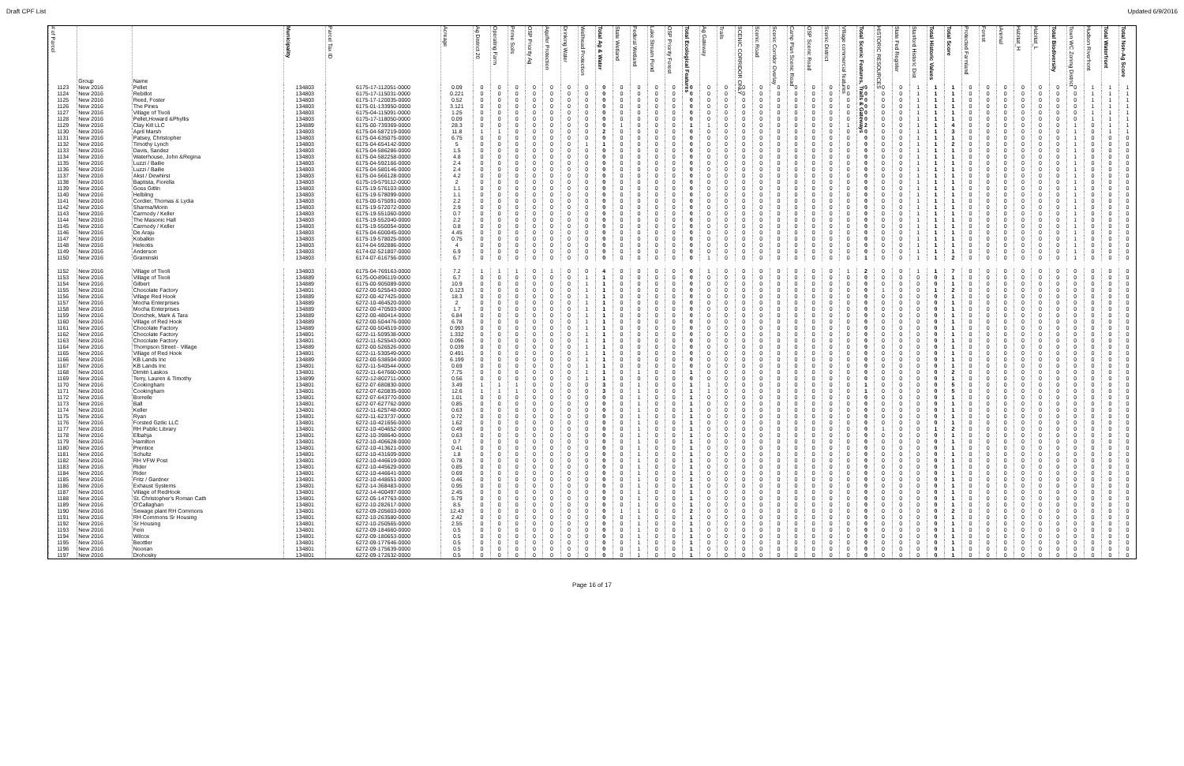Draft CPF List Updated 6/9/2016
| # of Parcel | Group | Name | Municipality | Parcel Tax ID | Acreage | Ag District 20 | Operating Farm | Prime Soils | OSP Priority Ag | Aquifer Protection | Drinking Water | Wellhead Protection | Total Ag & Water | State Wetland | Federal Wetland | Lake Stream Pond | OSP Priority Forest | Total Ecological Features | Ag Gateway | Trails | SCENIC CORRIDOR ONLY | Scenic Road | Scenic Corridor Overlay | Camp Plan Scenic Road | OSP Scenic Road | Scenic District | Village commercial features | Total Scenic Features, Trails & Gateways | HISTORIC RESOURCES | State Fed Register | Stanford Historic Dist | Total Historic Values | Total Score | Protected Farmland | Forest | iAnimal | Habitat_H | Habitat_L | Total Biodiversity | Town WC Zoning District | Hudson Riverfront | Total Waterfront | Total Non-Ag Score |
| --- | --- | --- | --- | --- | --- | --- | --- | --- | --- | --- | --- | --- | --- | --- | --- | --- | --- | --- | --- | --- | --- | --- | --- | --- | --- | --- | --- | --- | --- | --- | --- | --- | --- | --- | --- | --- | --- | --- | --- | --- | --- | --- | --- |
| 1123 | New 2016 | Pellet | 134803 | 6175-17-112051-0000 | 0.09 | 0 | 0 | 0 | 0 | 0 | 0 | 0 | 0 | 0 | 0 | 0 | 0 | 0 | 0 | 0 | 0 | 0 | 0 | 0 | 0 | 0 | 0 | 0 | 0 | 0 | 1 | 1 | 1 | 0 | 0 | 0 | 0 | 0 | 0 | 0 | 1 | 1 | 1 |
| 1124 | New 2016 | Rebillot | 134803 | 6175-17-115031-0000 | 0.221 | 0 | 0 | 0 | 0 | 0 | 0 | 0 | 0 | 0 | 0 | 0 | 0 | 0 | 0 | 0 | 0 | 0 | 0 | 0 | 0 | 0 | 0 | 0 | 0 | 0 | 1 | 1 | 1 | 0 | 0 | 0 | 0 | 0 | 0 | 0 | 1 | 1 | 1 |
| 1125 | New 2016 | Reed, Foster | 134803 | 6175-17-120035-0000 | 0.52 | 0 | 0 | 0 | 0 | 0 | 0 | 0 | 0 | 0 | 0 | 0 | 0 | 0 | 0 | 0 | 0 | 0 | 0 | 0 | 0 | 0 | 0 | 0 | 0 | 0 | 1 | 1 | 1 | 0 | 0 | 0 | 0 | 0 | 0 | 0 | 1 | 1 | 1 |
| 1126 | New 2016 | The Pines | 134803 | 6175-01-133950-0000 | 3.121 | 0 | 0 | 0 | 0 | 0 | 0 | 0 | 0 | 0 | 0 | 0 | 0 | 0 | 0 | 0 | 0 | 0 | 0 | 0 | 0 | 0 | 0 | 0 | 0 | 0 | 1 | 1 | 1 | 0 | 0 | 0 | 0 | 0 | 0 | 0 | 1 | 1 | 1 |
| 1127 | New 2016 | Village of Tivoli | 134803 | 6175-04-115091-0000 | 1.25 | 0 | 0 | 0 | 0 | 0 | 0 | 0 | 0 | 0 | 0 | 0 | 0 | 0 | 0 | 0 | 0 | 0 | 0 | 0 | 0 | 0 | 0 | 0 | 0 | 0 | 1 | 1 | 1 | 0 | 0 | 0 | 0 | 0 | 0 | 0 | 1 | 1 | 1 |
| 1128 | New 2016 | Pellet,Howard &Phyllis | 134803 | 6175-17-118050-0000 | 0.09 | 0 | 0 | 0 | 0 | 0 | 0 | 0 | 0 | 0 | 0 | 0 | 0 | 0 | 0 | 0 | 0 | 0 | 0 | 0 | 0 | 0 | 0 | 0 | 0 | 0 | 1 | 1 | 1 | 0 | 0 | 0 | 0 | 0 | 0 | 0 | 1 | 1 | 1 |
| 1129 | New 2016 | Clay Kill LLC | 134889 | 6175-00-739369-0000 | 28.3 | 0 | 0 | 0 | 0 | 0 | 0 | 0 | 0 | 1 | 0 | 0 | 0 | 1 | 1 | 0 | 0 | 0 | 0 | 0 | 0 | 0 | 1 | 2 | 0 | 0 | 1 | 1 | 4 | 0 | 0 | 0 | 0 | 0 | 0 | 1 | 0 | 1 | 1 |
| 1130 | New 2016 | April Marsh | 134803 | 6175-04-587219-0000 | 11.8 | 1 | 1 | 0 | 0 | 0 | 0 | 0 | 2 | 0 | 0 | 0 | 0 | 0 | 0 | 0 | 0 | 0 | 0 | 0 | 0 | 0 | 0 | 0 | 0 | 0 | 1 | 1 | 3 | 0 | 0 | 0 | 0 | 0 | 0 | 1 | 0 | 1 | 1 |
| 1131 | New 2016 | Patsey, Christopher | 134803 | 6175-04-635075-0000 | 6.75 | 0 | 0 | 0 | 0 | 0 | 0 | 0 | 0 | 0 | 0 | 0 | 0 | 0 | 0 | 0 | 0 | 0 | 0 | 0 | 0 | 0 | 0 | 0 | 0 | 0 | 1 | 1 | 1 | 0 | 0 | 0 | 0 | 0 | 0 | 1 | 0 | 0 | 0 |
| 1132 | New 2016 | Timothy Lynch | 134803 | 6175-04-654142-0000 | 5 | 0 | 0 | 0 | 0 | 0 | 0 | 1 | 1 | 0 | 0 | 0 | 0 | 0 | 0 | 0 | 0 | 0 | 0 | 0 | 0 | 0 | 0 | 0 | 0 | 0 | 1 | 1 | 2 | 0 | 0 | 0 | 0 | 0 | 0 | 1 | 0 | 0 | 0 |
| 1133 | New 2016 | Davis, Sandez | 134803 | 6175-04-586286-0000 | 1.5 | 0 | 0 | 0 | 0 | 0 | 0 | 0 | 0 | 0 | 0 | 0 | 0 | 0 | 0 | 0 | 0 | 0 | 0 | 0 | 0 | 0 | 0 | 0 | 0 | 0 | 1 | 1 | 1 | 0 | 0 | 0 | 0 | 0 | 0 | 1 | 0 | 0 | 0 |
| 1134 | New 2016 | Waterhouse, John &Regina | 134803 | 6175-04-582258-0000 | 4.8 | 0 | 0 | 0 | 0 | 0 | 0 | 0 | 0 | 0 | 0 | 0 | 0 | 0 | 0 | 0 | 0 | 0 | 0 | 0 | 0 | 0 | 0 | 0 | 0 | 0 | 1 | 1 | 1 | 0 | 0 | 0 | 0 | 0 | 0 | 1 | 0 | 0 | 0 |
| 1135 | New 2016 | Luzzi / Bailie | 134803 | 6175-04-592166-0000 | 2.4 | 0 | 0 | 0 | 0 | 0 | 0 | 0 | 0 | 0 | 0 | 0 | 0 | 0 | 0 | 0 | 0 | 0 | 0 | 0 | 0 | 0 | 0 | 0 | 0 | 0 | 1 | 1 | 1 | 0 | 0 | 0 | 0 | 0 | 0 | 1 | 0 | 0 | 0 |
| 1136 | New 2016 | Luzzi / Bailie | 134803 | 6175-04-580146-0000 | 2.4 | 0 | 0 | 0 | 0 | 0 | 0 | 0 | 0 | 0 | 0 | 0 | 0 | 0 | 0 | 0 | 0 | 0 | 0 | 0 | 0 | 0 | 0 | 0 | 0 | 0 | 1 | 1 | 1 | 0 | 0 | 0 | 0 | 0 | 0 | 1 | 0 | 0 | 0 |
| 1137 | New 2016 | Akst / Dewhirst | 134803 | 6175-04-566128-0000 | 4.2 | 0 | 0 | 0 | 0 | 0 | 0 | 0 | 0 | 0 | 0 | 0 | 0 | 0 | 0 | 0 | 0 | 0 | 0 | 0 | 0 | 0 | 0 | 0 | 0 | 0 | 1 | 1 | 1 | 0 | 0 | 0 | 0 | 0 | 0 | 1 | 0 | 0 | 0 |
| 1138 | New 2016 | Baptista, Fiorella | 134803 | 6175-19-579112-0000 | 2 | 0 | 0 | 0 | 0 | 0 | 0 | 0 | 0 | 0 | 0 | 0 | 0 | 0 | 0 | 0 | 0 | 0 | 0 | 0 | 0 | 0 | 0 | 0 | 0 | 0 | 1 | 1 | 1 | 0 | 0 | 0 | 0 | 0 | 0 | 1 | 0 | 0 | 0 |
| 1139 | New 2016 | Goss Gitlin | 134803 | 6175-19-576103-0000 | 1.1 | 0 | 0 | 0 | 0 | 0 | 0 | 0 | 0 | 0 | 0 | 0 | 0 | 0 | 0 | 0 | 0 | 0 | 0 | 0 | 0 | 0 | 0 | 0 | 0 | 0 | 1 | 1 | 1 | 0 | 0 | 0 | 0 | 0 | 0 | 1 | 0 | 0 | 0 |
| 1140 | New 2016 | Helbling | 134803 | 6175-19-578099-0000 | 1.1 | 0 | 0 | 0 | 0 | 0 | 0 | 0 | 0 | 0 | 0 | 0 | 0 | 0 | 0 | 0 | 0 | 0 | 0 | 0 | 0 | 0 | 0 | 0 | 0 | 0 | 1 | 1 | 1 | 0 | 0 | 0 | 0 | 0 | 0 | 1 | 0 | 0 | 0 |
| 1141 | New 2016 | Cordier, Thomas & Lydia | 134803 | 6175-00-575091-0000 | 2.2 | 0 | 0 | 0 | 0 | 0 | 0 | 0 | 0 | 0 | 0 | 0 | 0 | 0 | 0 | 0 | 0 | 0 | 0 | 0 | 0 | 0 | 0 | 0 | 0 | 0 | 1 | 1 | 1 | 0 | 0 | 0 | 0 | 0 | 0 | 1 | 0 | 0 | 0 |
| 1142 | New 2016 | Sharma/Morin | 134803 | 6175-19-572072-0000 | 2.9 | 0 | 0 | 0 | 0 | 0 | 0 | 0 | 0 | 0 | 0 | 0 | 0 | 0 | 0 | 0 | 0 | 0 | 0 | 0 | 0 | 0 | 0 | 0 | 0 | 0 | 1 | 1 | 1 | 0 | 0 | 0 | 0 | 0 | 0 | 1 | 0 | 0 | 0 |
| 1143 | New 2016 | Carmody / Keller | 134803 | 6175-19-551060-0000 | 0.7 | 0 | 0 | 0 | 0 | 0 | 0 | 0 | 0 | 0 | 0 | 0 | 0 | 0 | 0 | 0 | 0 | 0 | 0 | 0 | 0 | 0 | 0 | 0 | 0 | 0 | 1 | 1 | 1 | 0 | 0 | 0 | 0 | 0 | 0 | 1 | 0 | 0 | 0 |
| 1144 | New 2016 | The Masonic Hall | 134803 | 6175-19-552040-0000 | 2.2 | 0 | 0 | 0 | 0 | 0 | 0 | 0 | 0 | 0 | 0 | 0 | 0 | 0 | 0 | 0 | 0 | 0 | 0 | 0 | 0 | 0 | 0 | 0 | 0 | 0 | 1 | 1 | 1 | 0 | 0 | 0 | 0 | 0 | 0 | 1 | 0 | 0 | 0 |
| 1145 | New 2016 | Carmody / Keller | 134803 | 6175-19-550054-0000 | 0.8 | 0 | 0 | 0 | 0 | 0 | 0 | 0 | 0 | 0 | 0 | 0 | 0 | 0 | 0 | 0 | 0 | 0 | 0 | 0 | 0 | 0 | 0 | 0 | 0 | 0 | 1 | 1 | 1 | 0 | 0 | 0 | 0 | 0 | 0 | 1 | 0 | 0 | 0 |
| 1146 | New 2016 | De Araju | 134803 | 6175-04-600045-0000 | 4.45 | 0 | 0 | 0 | 0 | 0 | 0 | 0 | 0 | 0 | 0 | 0 | 0 | 0 | 0 | 0 | 0 | 0 | 0 | 0 | 0 | 0 | 0 | 0 | 0 | 0 | 1 | 1 | 1 | 0 | 0 | 0 | 0 | 0 | 0 | 1 | 0 | 0 | 0 |
| 1147 | New 2016 | Kobalkin | 134803 | 6175-19-578025-0000 | 0.75 | 0 | 0 | 0 | 0 | 0 | 0 | 0 | 0 | 0 | 0 | 0 | 0 | 0 | 0 | 0 | 0 | 0 | 0 | 0 | 0 | 0 | 0 | 0 | 0 | 0 | 1 | 1 | 1 | 0 | 0 | 0 | 0 | 0 | 0 | 1 | 0 | 0 | 0 |
| 1148 | New 2016 | Heleotis | 134803 | 6174-04-592886-0000 | 4 | 0 | 0 | 0 | 0 | 0 | 0 | 0 | 0 | 0 | 0 | 0 | 0 | 0 | 0 | 0 | 0 | 0 | 0 | 0 | 0 | 0 | 0 | 0 | 0 | 0 | 1 | 1 | 1 | 0 | 0 | 0 | 0 | 0 | 0 | 1 | 0 | 0 | 0 |
| 1149 | New 2016 | Anderson | 134803 | 6174-02-521807-0000 | 6.9 | 0 | 0 | 0 | 0 | 0 | 0 | 0 | 0 | 0 | 0 | 0 | 0 | 0 | 0 | 0 | 0 | 0 | 0 | 0 | 0 | 0 | 0 | 0 | 0 | 0 | 1 | 1 | 1 | 0 | 0 | 0 | 0 | 0 | 0 | 1 | 0 | 0 | 0 |
| 1150 | New 2016 | Graminski | 134803 | 6174-07-616756-0000 | 6.7 | 0 | 0 | 0 | 0 | 0 | 0 | 0 | 0 | 0 | 0 | 0 | 0 | 0 | 1 | 0 | 0 | 0 | 0 | 0 | 0 | 0 | 0 | 1 | 0 | 0 | 1 | 1 | 2 | 0 | 0 | 0 | 0 | 0 | 0 | 1 | 0 | 0 | 0 |
| 1152 | New 2016 | Village of Tivoli | 134803 | 6175-04-769163-0000 | 7.2 | 1 | 1 | 1 | 0 | 1 | 0 | 0 | 4 | 0 | 0 | 0 | 0 | 0 | 1 | 0 | 0 | 0 | 0 | 0 | 0 | 0 | 1 | 2 | 0 | 0 | 1 | 1 | 7 | 0 | 0 | 0 | 0 | 0 | 0 | 0 | 0 | 0 | 0 |
| 1153 | New 2016 | Village of Tivoli | 134889 | 6175-00-896119-0000 | 6.7 | 0 | 0 | 0 | 0 | 0 | 0 | 1 | 1 | 0 | 0 | 0 | 0 | 0 | 0 | 0 | 0 | 0 | 0 | 0 | 0 | 0 | 0 | 0 | 0 | 0 | 0 | 0 | 1 | 0 | 0 | 0 | 0 | 0 | 0 | 0 | 0 | 0 | 0 |
| 1154 | New 2016 | Gilbert | 134889 | 6175-00-905089-0000 | 10.9 | 0 | 0 | 0 | 0 | 0 | 0 | 1 | 1 | 0 | 0 | 0 | 0 | 0 | 0 | 0 | 0 | 0 | 0 | 0 | 0 | 0 | 0 | 0 | 0 | 0 | 0 | 0 | 1 | 0 | 0 | 0 | 0 | 0 | 0 | 0 | 0 | 0 | 0 |
| 1155 | New 2016 | Chocolate Factory | 134801 | 6272-00-525543-0000 | 0.123 | 0 | 0 | 0 | 0 | 0 | 0 | 1 | 1 | 0 | 0 | 0 | 0 | 0 | 0 | 0 | 0 | 0 | 0 | 0 | 0 | 0 | 0 | 0 | 1 | 0 | 0 | 1 | 2 | 0 | 0 | 0 | 0 | 0 | 0 | 0 | 0 | 0 | 0 |
| 1156 | New 2016 | Village Red Hook | 134889 | 6272-00-427425-0000 | 18.3 | 0 | 0 | 0 | 0 | 0 | 0 | 1 | 1 | 0 | 0 | 0 | 0 | 0 | 0 | 0 | 0 | 0 | 0 | 0 | 0 | 0 | 0 | 0 | 0 | 0 | 0 | 0 | 1 | 0 | 0 | 0 | 0 | 0 | 0 | 0 | 0 | 0 | 0 |
| 1157 | New 2016 | Mocha Enterprises | 134889 | 6272-10-464520-0000 | 2 | 0 | 0 | 0 | 0 | 0 | 0 | 1 | 1 | 0 | 0 | 0 | 0 | 0 | 0 | 0 | 0 | 0 | 0 | 0 | 0 | 0 | 0 | 0 | 0 | 0 | 0 | 0 | 1 | 0 | 0 | 0 | 0 | 0 | 0 | 0 | 0 | 0 | 0 |
| 1158 | New 2016 | Mocha Enterprises | 134889 | 6272-00-470503-0000 | 1.7 | 0 | 0 | 0 | 0 | 0 | 0 | 1 | 1 | 0 | 0 | 0 | 0 | 0 | 0 | 0 | 0 | 0 | 0 | 0 | 0 | 0 | 0 | 0 | 0 | 0 | 0 | 0 | 1 | 0 | 0 | 0 | 0 | 0 | 0 | 0 | 0 | 0 | 0 |
| 1159 | New 2016 | Donchek, Mark & Tara | 134889 | 6272-00-480414-0000 | 6.84 | 0 | 0 | 0 | 0 | 0 | 0 | 1 | 1 | 0 | 0 | 0 | 0 | 0 | 0 | 0 | 0 | 0 | 0 | 0 | 0 | 0 | 0 | 0 | 0 | 0 | 0 | 0 | 1 | 0 | 0 | 0 | 0 | 0 | 0 | 0 | 0 | 0 | 0 |
| 1160 | New 2016 | Village of Red Hook | 134889 | 6272-00-504476-0000 | 6.78 | 0 | 0 | 0 | 0 | 0 | 0 | 1 | 1 | 0 | 0 | 0 | 0 | 0 | 0 | 0 | 0 | 0 | 0 | 0 | 0 | 0 | 0 | 0 | 0 | 0 | 0 | 0 | 1 | 0 | 0 | 0 | 0 | 0 | 0 | 0 | 0 | 0 | 0 |
| 1161 | New 2016 | Chocolate Factory | 134889 | 6272-00-504519-0000 | 0.993 | 0 | 0 | 0 | 0 | 0 | 0 | 1 | 1 | 0 | 0 | 0 | 0 | 0 | 0 | 0 | 0 | 0 | 0 | 0 | 0 | 0 | 0 | 0 | 0 | 0 | 0 | 0 | 1 | 0 | 0 | 0 | 0 | 0 | 0 | 0 | 0 | 0 | 0 |
| 1162 | New 2016 | Chocolate Factory | 134801 | 6272-11-509538-0000 | 1.332 | 0 | 0 | 0 | 0 | 0 | 0 | 1 | 1 | 0 | 0 | 0 | 0 | 0 | 0 | 0 | 0 | 0 | 0 | 0 | 0 | 0 | 0 | 0 | 0 | 0 | 0 | 0 | 1 | 0 | 0 | 0 | 0 | 0 | 0 | 0 | 0 | 0 | 0 |
| 1163 | New 2016 | Chocolate Factory | 134801 | 6272-11-525543-0000 | 0.096 | 0 | 0 | 0 | 0 | 0 | 0 | 1 | 1 | 0 | 0 | 0 | 0 | 0 | 0 | 0 | 0 | 0 | 0 | 0 | 0 | 0 | 0 | 0 | 0 | 0 | 0 | 0 | 1 | 0 | 0 | 0 | 0 | 0 | 0 | 0 | 0 | 0 | 0 |
| 1164 | New 2016 | Thompson Street - Village | 134889 | 6272-00-526526-0000 | 0.039 | 0 | 0 | 0 | 0 | 0 | 0 | 1 | 1 | 0 | 0 | 0 | 0 | 0 | 0 | 0 | 0 | 0 | 0 | 0 | 0 | 0 | 0 | 0 | 0 | 0 | 0 | 0 | 1 | 0 | 0 | 0 | 0 | 0 | 0 | 0 | 0 | 0 | 0 |
| 1165 | New 2016 | Village of Red Hook | 134801 | 6272-11-530549-0000 | 0.491 | 0 | 0 | 0 | 0 | 0 | 0 | 1 | 1 | 0 | 0 | 0 | 0 | 0 | 0 | 0 | 0 | 0 | 0 | 0 | 0 | 0 | 0 | 0 | 0 | 0 | 0 | 0 | 1 | 0 | 0 | 0 | 0 | 0 | 0 | 0 | 0 | 0 | 0 |
| 1166 | New 2016 | KB Lands Inc | 134889 | 6272-00-538504-0000 | 6.199 | 0 | 0 | 0 | 0 | 0 | 0 | 1 | 1 | 0 | 0 | 0 | 0 | 0 | 0 | 0 | 0 | 0 | 0 | 0 | 0 | 0 | 0 | 0 | 0 | 0 | 0 | 0 | 1 | 0 | 0 | 0 | 0 | 0 | 0 | 0 | 0 | 0 | 0 |
| 1167 | New 2016 | KB Lands Inc | 134801 | 6272-11-540544-0000 | 0.69 | 0 | 0 | 0 | 0 | 0 | 0 | 1 | 1 | 0 | 0 | 0 | 0 | 0 | 0 | 0 | 0 | 0 | 0 | 0 | 0 | 0 | 0 | 0 | 0 | 0 | 0 | 0 | 1 | 0 | 0 | 0 | 0 | 0 | 0 | 0 | 0 | 0 | 0 |
| 1168 | New 2016 | Dimitri Laskos | 134801 | 6272-11-647660-0000 | 7.75 | 0 | 0 | 0 | 0 | 0 | 0 | 1 | 1 | 0 | 1 | 0 | 0 | 1 | 0 | 0 | 0 | 0 | 0 | 0 | 0 | 0 | 0 | 0 | 0 | 0 | 0 | 0 | 2 | 0 | 0 | 0 | 0 | 0 | 0 | 0 | 0 | 0 | 0 |
| 1169 | New 2016 | Terry, Lauren & Timothy | 134899 | 6272-12-802711-0000 | 0.56 | 0 | 0 | 0 | 0 | 0 | 0 | 1 | 1 | 0 | 0 | 0 | 0 | 0 | 0 | 0 | 0 | 0 | 0 | 0 | 0 | 0 | 0 | 0 | 0 | 0 | 0 | 0 | 1 | 0 | 0 | 0 | 0 | 0 | 0 | 0 | 0 | 0 | 0 |
| 1170 | New 2016 | Cookingham | 134801 | 6272-07-680830-0000 | 3.49 | 1 | 1 | 1 | 0 | 0 | 0 | 0 | 3 | 0 | 1 | 0 | 0 | 1 | 1 | 0 | 0 | 0 | 0 | 0 | 0 | 0 | 0 | 1 | 0 | 0 | 0 | 0 | 5 | 0 | 0 | 0 | 0 | 0 | 0 | 0 | 0 | 0 | 0 |
| 1171 | New 2016 | Cookingham | 134801 | 6272-07-620835-0000 | 12.6 | 1 | 1 | 1 | 0 | 0 | 0 | 0 | 3 | 0 | 1 | 0 | 0 | 1 | 1 | 0 | 0 | 0 | 0 | 0 | 0 | 0 | 0 | 1 | 0 | 0 | 0 | 0 | 5 | 0 | 0 | 0 | 0 | 0 | 0 | 0 | 0 | 0 | 0 |
| 1172 | New 2016 | Borrelle | 134801 | 6272-07-643770-0000 | 1.01 | 0 | 0 | 0 | 0 | 0 | 0 | 0 | 0 | 0 | 1 | 0 | 0 | 1 | 0 | 0 | 0 | 0 | 0 | 0 | 0 | 0 | 0 | 0 | 0 | 0 | 0 | 0 | 1 | 0 | 0 | 0 | 0 | 0 | 0 | 0 | 0 | 0 | 0 |
| 1173 | New 2016 | Ball | 134801 | 6272-07-627762-0000 | 0.85 | 0 | 0 | 0 | 0 | 0 | 0 | 0 | 0 | 0 | 1 | 0 | 0 | 1 | 0 | 0 | 0 | 0 | 0 | 0 | 0 | 0 | 0 | 0 | 0 | 0 | 0 | 0 | 1 | 0 | 0 | 0 | 0 | 0 | 0 | 0 | 0 | 0 | 0 |
| 1174 | New 2016 | Keller | 134801 | 6272-11-625748-0000 | 0.63 | 0 | 0 | 0 | 0 | 0 | 0 | 0 | 0 | 0 | 1 | 0 | 0 | 1 | 0 | 0 | 0 | 0 | 0 | 0 | 0 | 0 | 0 | 0 | 0 | 0 | 0 | 0 | 1 | 0 | 0 | 0 | 0 | 0 | 0 | 0 | 0 | 0 | 0 |
| 1175 | New 2016 | Ryan | 134801 | 6272-11-623737-0000 | 0.72 | 0 | 0 | 0 | 0 | 0 | 0 | 0 | 0 | 0 | 1 | 0 | 0 | 1 | 0 | 0 | 0 | 0 | 0 | 0 | 0 | 0 | 0 | 0 | 0 | 0 | 0 | 0 | 1 | 0 | 0 | 0 | 0 | 0 | 0 | 0 | 0 | 0 | 0 |
| 1176 | New 2016 | Forsted Gzilic LLC | 134801 | 6272-10-421656-0000 | 1.62 | 0 | 0 | 0 | 0 | 0 | 0 | 0 | 0 | 0 | 1 | 0 | 0 | 1 | 0 | 0 | 0 | 0 | 0 | 0 | 0 | 0 | 0 | 0 | 0 | 0 | 0 | 0 | 1 | 0 | 0 | 0 | 0 | 0 | 0 | 0 | 0 | 0 | 0 |
| 1177 | New 2016 | RH Public Library | 134801 | 6272-10-404652-0000 | 0.49 | 0 | 0 | 0 | 0 | 0 | 0 | 0 | 0 | 0 | 1 | 0 | 0 | 1 | 0 | 0 | 0 | 0 | 0 | 0 | 0 | 0 | 0 | 0 | 1 | 0 | 0 | 1 | 2 | 0 | 0 | 0 | 0 | 0 | 0 | 0 | 0 | 0 | 0 |
| 1178 | New 2016 | Elbahja | 134801 | 6272-10-398640-0000 | 0.63 | 0 | 0 | 0 | 0 | 0 | 0 | 0 | 0 | 0 | 1 | 0 | 0 | 1 | 0 | 0 | 0 | 0 | 0 | 0 | 0 | 0 | 0 | 0 | 0 | 0 | 0 | 0 | 1 | 0 | 0 | 0 | 0 | 0 | 0 | 0 | 0 | 0 | 0 |
| 1179 | New 2016 | Hamilton | 134801 | 6272-10-406628-0000 | 0.7 | 0 | 0 | 0 | 0 | 0 | 0 | 0 | 0 | 0 | 1 | 0 | 0 | 1 | 0 | 0 | 0 | 0 | 0 | 0 | 0 | 0 | 0 | 0 | 0 | 0 | 0 | 0 | 1 | 0 | 0 | 0 | 0 | 0 | 0 | 0 | 0 | 0 | 0 |
| 1180 | New 2016 | Prentice | 134801 | 6272-10-413621-0000 | 0.41 | 0 | 0 | 0 | 0 | 0 | 0 | 0 | 0 | 0 | 1 | 0 | 0 | 1 | 0 | 0 | 0 | 0 | 0 | 0 | 0 | 0 | 0 | 0 | 0 | 0 | 0 | 0 | 1 | 0 | 0 | 0 | 0 | 0 | 0 | 0 | 0 | 0 | 0 |
| 1181 | New 2016 | Schultz | 134801 | 6272-10-431609-0000 | 1.8 | 0 | 0 | 0 | 0 | 0 | 0 | 0 | 0 | 0 | 1 | 0 | 0 | 1 | 0 | 0 | 0 | 0 | 0 | 0 | 0 | 0 | 0 | 0 | 0 | 0 | 0 | 0 | 1 | 0 | 0 | 0 | 0 | 0 | 0 | 0 | 0 | 0 | 0 |
| 1182 | New 2016 | RH VFW Post | 134801 | 6272-10-446619-0000 | 0.78 | 0 | 0 | 0 | 0 | 0 | 0 | 0 | 0 | 0 | 1 | 0 | 0 | 1 | 0 | 0 | 0 | 0 | 0 | 0 | 0 | 0 | 0 | 0 | 0 | 0 | 0 | 0 | 1 | 0 | 0 | 0 | 0 | 0 | 0 | 0 | 0 | 0 | 0 |
| 1183 | New 2016 | Rider | 134801 | 6272-10-445629-0000 | 0.85 | 0 | 0 | 0 | 0 | 0 | 0 | 0 | 0 | 0 | 1 | 0 | 0 | 1 | 0 | 0 | 0 | 0 | 0 | 0 | 0 | 0 | 0 | 0 | 0 | 0 | 0 | 0 | 1 | 0 | 0 | 0 | 0 | 0 | 0 | 0 | 0 | 0 | 0 |
| 1184 | New 2016 | Rider | 134801 | 6272-10-446641-0000 | 0.69 | 0 | 0 | 0 | 0 | 0 | 0 | 0 | 0 | 0 | 1 | 0 | 0 | 1 | 0 | 0 | 0 | 0 | 0 | 0 | 0 | 0 | 0 | 0 | 0 | 0 | 0 | 0 | 1 | 0 | 0 | 0 | 0 | 0 | 0 | 0 | 0 | 0 | 0 |
| 1185 | New 2016 | Fritz / Gardner | 134801 | 6272-10-448651-0000 | 0.46 | 0 | 0 | 0 | 0 | 0 | 0 | 0 | 0 | 0 | 1 | 0 | 0 | 1 | 0 | 0 | 0 | 0 | 0 | 0 | 0 | 0 | 0 | 0 | 0 | 0 | 0 | 0 | 1 | 0 | 0 | 0 | 0 | 0 | 0 | 0 | 0 | 0 | 0 |
| 1186 | New 2016 | Exhaust Systems | 134801 | 6272-14-368483-0000 | 0.95 | 0 | 0 | 0 | 0 | 0 | 0 | 0 | 0 | 0 | 1 | 0 | 0 | 1 | 0 | 0 | 0 | 0 | 0 | 0 | 0 | 0 | 0 | 0 | 0 | 0 | 0 | 0 | 1 | 0 | 0 | 0 | 0 | 0 | 0 | 0 | 0 | 0 | 0 |
| 1187 | New 2016 | Village of RedHook | 134801 | 6272-14-400497-0000 | 2.45 | 0 | 0 | 0 | 0 | 0 | 0 | 0 | 0 | 0 | 1 | 0 | 0 | 1 | 0 | 0 | 0 | 0 | 0 | 0 | 0 | 0 | 0 | 0 | 0 | 0 | 0 | 0 | 1 | 0 | 0 | 0 | 0 | 0 | 0 | 0 | 0 | 0 | 0 |
| 1188 | New 2016 | St. Christopher's Roman Cath | 134801 | 6272-05-147763-0000 | 5.79 | 0 | 0 | 0 | 0 | 0 | 0 | 0 | 0 | 0 | 1 | 0 | 0 | 1 | 0 | 0 | 0 | 0 | 0 | 0 | 0 | 0 | 0 | 0 | 0 | 0 | 0 | 0 | 1 | 0 | 0 | 0 | 0 | 0 | 0 | 0 | 0 | 0 | 0 |
| 1189 | New 2016 | O'Callaghan | 134801 | 6272-10-282617-0000 | 8.5 | 0 | 0 | 0 | 0 | 0 | 0 | 0 | 0 | 0 | 1 | 0 | 0 | 1 | 0 | 0 | 0 | 0 | 0 | 0 | 0 | 0 | 0 | 0 | 0 | 0 | 0 | 0 | 1 | 0 | 0 | 0 | 0 | 0 | 0 | 0 | 0 | 0 | 0 |
| 1190 | New 2016 | Sewage plant RH Commons | 134801 | 6272-09-205603-0000 | 12.43 | 0 | 0 | 0 | 0 | 0 | 0 | 0 | 0 | 1 | 1 | 0 | 0 | 2 | 0 | 0 | 0 | 0 | 0 | 0 | 0 | 0 | 0 | 0 | 0 | 0 | 0 | 0 | 2 | 0 | 0 | 0 | 0 | 0 | 0 | 0 | 0 | 0 | 0 |
| 1191 | New 2016 | RH Commons Sr Housing | 134801 | 6272-10-263580-0000 | 2.42 | 0 | 0 | 0 | 0 | 0 | 0 | 0 | 0 | 0 | 1 | 0 | 0 | 1 | 0 | 0 | 0 | 0 | 0 | 0 | 0 | 0 | 0 | 0 | 0 | 0 | 0 | 0 | 1 | 0 | 0 | 0 | 0 | 0 | 0 | 0 | 0 | 0 | 0 |
| 1192 | New 2016 | Sr Housing | 134801 | 6272-10-250565-0000 | 2.55 | 0 | 0 | 0 | 0 | 0 | 0 | 0 | 0 | 0 | 1 | 0 | 0 | 1 | 0 | 0 | 0 | 0 | 0 | 0 | 0 | 0 | 0 | 0 | 0 | 0 | 0 | 0 | 1 | 0 | 0 | 0 | 0 | 0 | 0 | 0 | 0 | 0 | 0 |
| 1193 | New 2016 | Fein | 134801 | 6272-09-184660-0000 | 0.5 | 0 | 0 | 0 | 0 | 0 | 0 | 0 | 0 | 0 | 1 | 0 | 0 | 1 | 0 | 0 | 0 | 0 | 0 | 0 | 0 | 0 | 0 | 0 | 0 | 0 | 0 | 0 | 1 | 0 | 0 | 0 | 0 | 0 | 0 | 0 | 0 | 0 | 0 |
| 1194 | New 2016 | Wilcox | 134801 | 6272-09-180653-0000 | 0.5 | 0 | 0 | 0 | 0 | 0 | 0 | 0 | 0 | 0 | 1 | 0 | 0 | 1 | 0 | 0 | 0 | 0 | 0 | 0 | 0 | 0 | 0 | 0 | 0 | 0 | 0 | 0 | 1 | 0 | 0 | 0 | 0 | 0 | 0 | 0 | 0 | 0 | 0 |
| 1195 | New 2016 | Beottler | 134801 | 6272-09-177646-0000 | 0.5 | 0 | 0 | 0 | 0 | 0 | 0 | 0 | 0 | 0 | 1 | 0 | 0 | 1 | 0 | 0 | 0 | 0 | 0 | 0 | 0 | 0 | 0 | 0 | 0 | 0 | 0 | 0 | 1 | 0 | 0 | 0 | 0 | 0 | 0 | 0 | 0 | 0 | 0 |
| 1196 | New 2016 | Noonan | 134801 | 6272-09-175639-0000 | 0.5 | 0 | 0 | 0 | 0 | 0 | 0 | 0 | 0 | 0 | 1 | 0 | 0 | 1 | 0 | 0 | 0 | 0 | 0 | 0 | 0 | 0 | 0 | 0 | 0 | 0 | 0 | 0 | 1 | 0 | 0 | 0 | 0 | 0 | 0 | 0 | 0 | 0 | 0 |
| 1197 | New 2016 | Drohosky | 134801 | 6272-09-172632-0000 | 0.5 | 0 | 0 | 0 | 0 | 0 | 0 | 0 | 0 | 0 | 1 | 0 | 0 | 1 | 0 | 0 | 0 | 0 | 0 | 0 | 0 | 0 | 0 | 0 | 0 | 0 | 0 | 0 | 1 | 0 | 0 | 0 | 0 | 0 | 0 | 0 | 0 | 0 | 0 |
Page 16 of 17